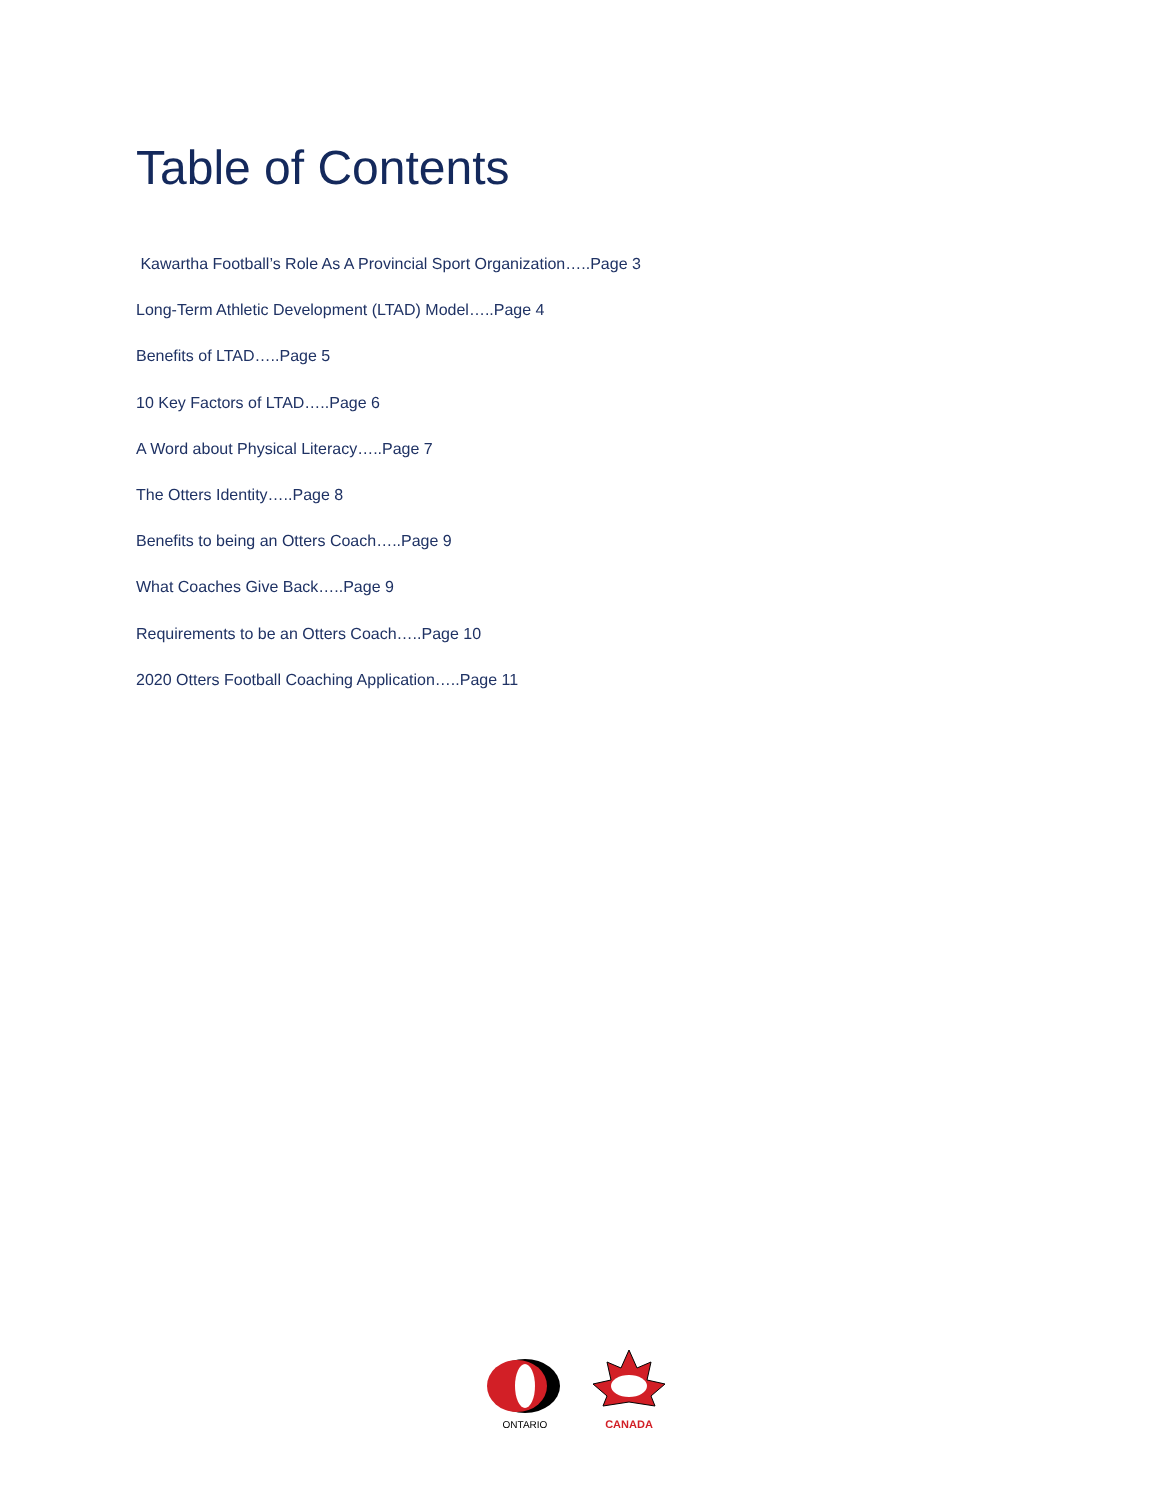Table of Contents
Kawartha Football’s Role As A Provincial Sport Organization…..Page 3
Long-Term Athletic Development (LTAD) Model…..Page 4
Benefits of LTAD…..Page 5
10 Key Factors of LTAD…..Page 6
A Word about Physical Literacy…..Page 7
The Otters Identity…..Page 8
Benefits to being an Otters Coach…..Page 9
What Coaches Give Back…..Page 9
Requirements to be an Otters Coach…..Page 10
2020 Otters Football Coaching Application…..Page 11
ONTARIO
CANADA